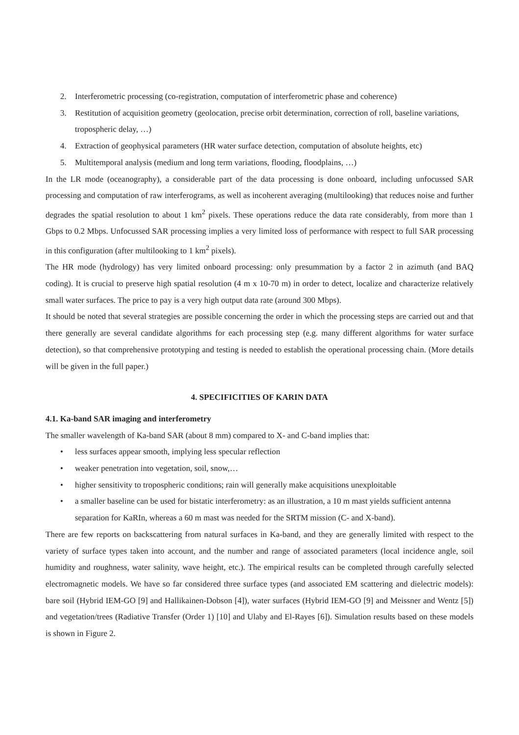2. Interferometric processing (co-registration, computation of interferometric phase and coherence)
3. Restitution of acquisition geometry (geolocation, precise orbit determination, correction of roll, baseline variations, tropospheric delay, …)
4. Extraction of geophysical parameters (HR water surface detection, computation of absolute heights, etc)
5. Multitemporal analysis (medium and long term variations, flooding, floodplains, …)
In the LR mode (oceanography), a considerable part of the data processing is done onboard, including unfocussed SAR processing and computation of raw interferograms, as well as incoherent averaging (multilooking) that reduces noise and further degrades the spatial resolution to about 1 km<sup>2</sup> pixels. These operations reduce the data rate considerably, from more than 1 Gbps to 0.2 Mbps. Unfocussed SAR processing implies a very limited loss of performance with respect to full SAR processing in this configuration (after multilooking to 1 km<sup>2</sup> pixels).
The HR mode (hydrology) has very limited onboard processing: only presummation by a factor 2 in azimuth (and BAQ coding). It is crucial to preserve high spatial resolution (4 m x 10-70 m) in order to detect, localize and characterize relatively small water surfaces. The price to pay is a very high output data rate (around 300 Mbps).
It should be noted that several strategies are possible concerning the order in which the processing steps are carried out and that there generally are several candidate algorithms for each processing step (e.g. many different algorithms for water surface detection), so that comprehensive prototyping and testing is needed to establish the operational processing chain. (More details will be given in the full paper.)
4. SPECIFICITIES OF KARIN DATA
4.1. Ka-band SAR imaging and interferometry
The smaller wavelength of Ka-band SAR (about 8 mm) compared to X- and C-band implies that:
• less surfaces appear smooth, implying less specular reflection
• weaker penetration into vegetation, soil, snow,…
• higher sensitivity to tropospheric conditions; rain will generally make acquisitions unexploitable
• a smaller baseline can be used for bistatic interferometry: as an illustration, a 10 m mast yields sufficient antenna separation for KaRIn, whereas a 60 m mast was needed for the SRTM mission (C- and X-band).
There are few reports on backscattering from natural surfaces in Ka-band, and they are generally limited with respect to the variety of surface types taken into account, and the number and range of associated parameters (local incidence angle, soil humidity and roughness, water salinity, wave height, etc.). The empirical results can be completed through carefully selected electromagnetic models. We have so far considered three surface types (and associated EM scattering and dielectric models): bare soil (Hybrid IEM-GO [9] and Hallikainen-Dobson [4]), water surfaces (Hybrid IEM-GO [9] and Meissner and Wentz [5]) and vegetation/trees (Radiative Transfer (Order 1) [10] and Ulaby and El-Rayes [6]). Simulation results based on these models is shown in Figure 2.